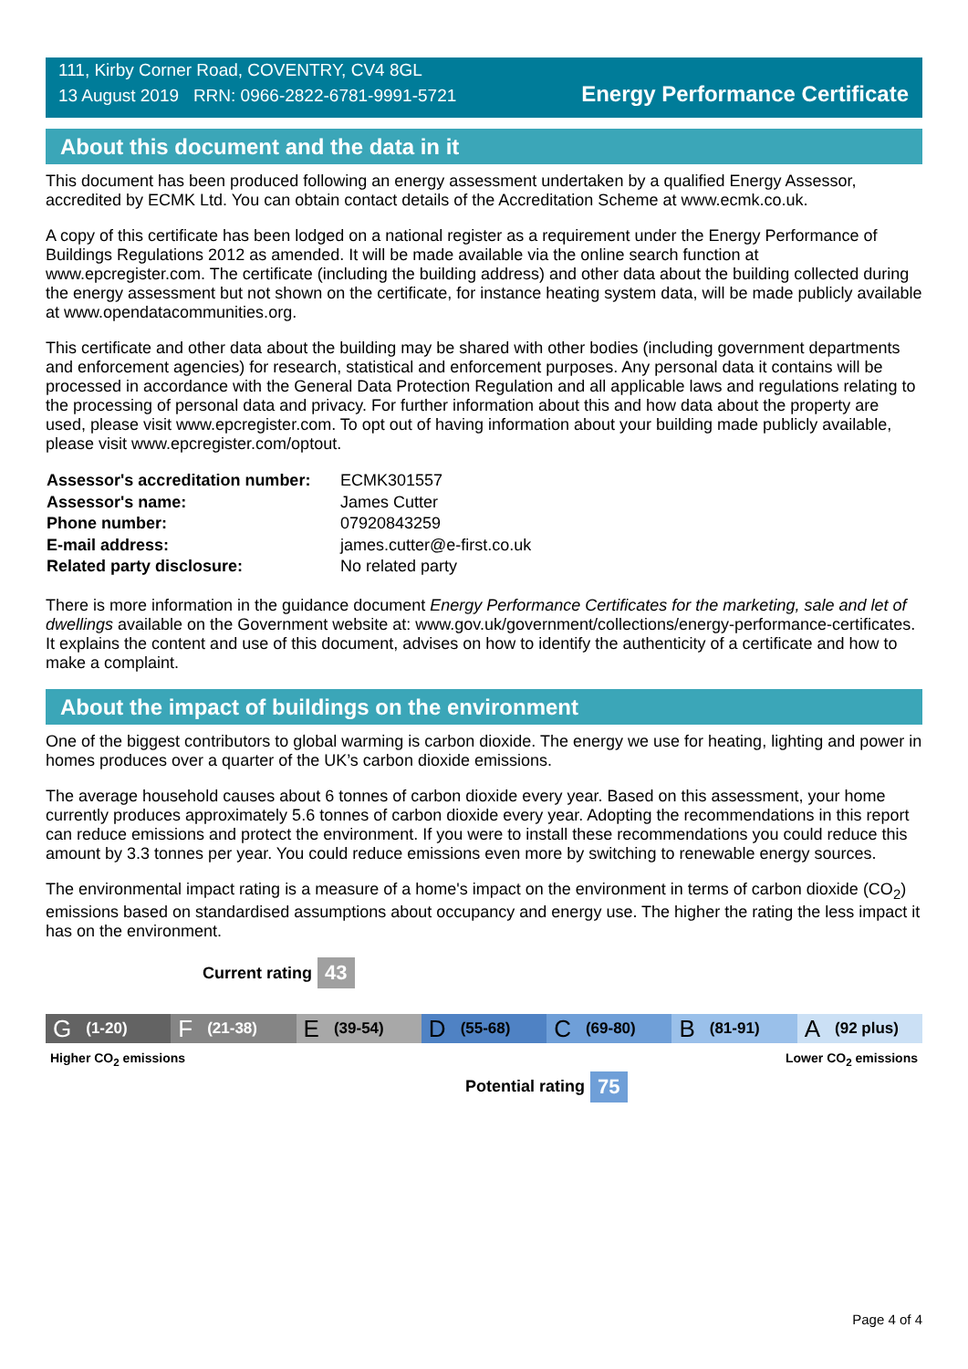111, Kirby Corner Road, COVENTRY, CV4 8GL
13 August 2019 RRN: 0966-2822-6781-9991-5721
Energy Performance Certificate
About this document and the data in it
This document has been produced following an energy assessment undertaken by a qualified Energy Assessor, accredited by ECMK Ltd. You can obtain contact details of the Accreditation Scheme at www.ecmk.co.uk.
A copy of this certificate has been lodged on a national register as a requirement under the Energy Performance of Buildings Regulations 2012 as amended. It will be made available via the online search function at www.epcregister.com. The certificate (including the building address) and other data about the building collected during the energy assessment but not shown on the certificate, for instance heating system data, will be made publicly available at www.opendatacommunities.org.
This certificate and other data about the building may be shared with other bodies (including government departments and enforcement agencies) for research, statistical and enforcement purposes. Any personal data it contains will be processed in accordance with the General Data Protection Regulation and all applicable laws and regulations relating to the processing of personal data and privacy. For further information about this and how data about the property are used, please visit www.epcregister.com. To opt out of having information about your building made publicly available, please visit www.epcregister.com/optout.
| Assessor's accreditation number: | ECMK301557 |
| Assessor's name: | James Cutter |
| Phone number: | 07920843259 |
| E-mail address: | james.cutter@e-first.co.uk |
| Related party disclosure: | No related party |
There is more information in the guidance document Energy Performance Certificates for the marketing, sale and let of dwellings available on the Government website at: www.gov.uk/government/collections/energy-performance-certificates. It explains the content and use of this document, advises on how to identify the authenticity of a certificate and how to make a complaint.
About the impact of buildings on the environment
One of the biggest contributors to global warming is carbon dioxide. The energy we use for heating, lighting and power in homes produces over a quarter of the UK’s carbon dioxide emissions.
The average household causes about 6 tonnes of carbon dioxide every year. Based on this assessment, your home currently produces approximately 5.6 tonnes of carbon dioxide every year. Adopting the recommendations in this report can reduce emissions and protect the environment. If you were to install these recommendations you could reduce this amount by 3.3 tonnes per year. You could reduce emissions even more by switching to renewable energy sources.
The environmental impact rating is a measure of a home's impact on the environment in terms of carbon dioxide (CO<sub>2</sub>) emissions based on standardised assumptions about occupancy and energy use. The higher the rating the less impact it has on the environment.
Current rating 43
G (1-20)
F (21-38)
E (39-54)
D (55-68)
C (69-80)
B (81-91)
A (92 plus)
Higher CO<sub>2</sub> emissions Lower CO<sub>2</sub> emissions
Potential rating 75
Page 4 of 4